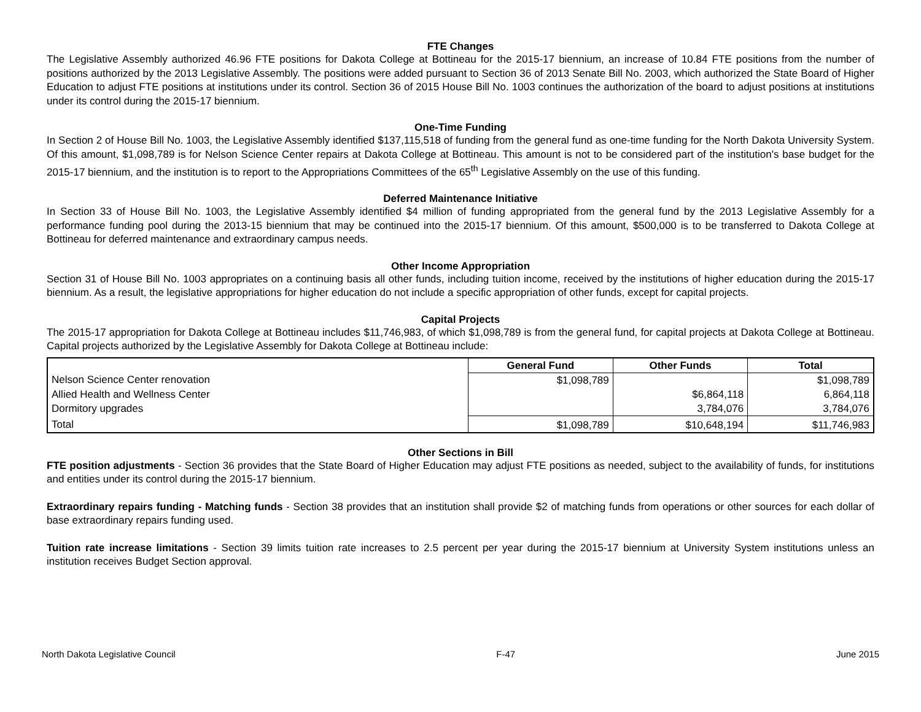FTE Changes
The Legislative Assembly authorized 46.96 FTE positions for Dakota College at Bottineau for the 2015-17 biennium, an increase of 10.84 FTE positions from the number of positions authorized by the 2013 Legislative Assembly. The positions were added pursuant to Section 36 of 2013 Senate Bill No. 2003, which authorized the State Board of Higher Education to adjust FTE positions at institutions under its control. Section 36 of 2015 House Bill No. 1003 continues the authorization of the board to adjust positions at institutions under its control during the 2015-17 biennium.
One-Time Funding
In Section 2 of House Bill No. 1003, the Legislative Assembly identified $137,115,518 of funding from the general fund as one-time funding for the North Dakota University System. Of this amount, $1,098,789 is for Nelson Science Center repairs at Dakota College at Bottineau. This amount is not to be considered part of the institution's base budget for the 2015-17 biennium, and the institution is to report to the Appropriations Committees of the 65<sup>th</sup> Legislative Assembly on the use of this funding.
Deferred Maintenance Initiative
In Section 33 of House Bill No. 1003, the Legislative Assembly identified $4 million of funding appropriated from the general fund by the 2013 Legislative Assembly for a performance funding pool during the 2013-15 biennium that may be continued into the 2015-17 biennium. Of this amount, $500,000 is to be transferred to Dakota College at Bottineau for deferred maintenance and extraordinary campus needs.
Other Income Appropriation
Section 31 of House Bill No. 1003 appropriates on a continuing basis all other funds, including tuition income, received by the institutions of higher education during the 2015-17 biennium. As a result, the legislative appropriations for higher education do not include a specific appropriation of other funds, except for capital projects.
Capital Projects
The 2015-17 appropriation for Dakota College at Bottineau includes $11,746,983, of which $1,098,789 is from the general fund, for capital projects at Dakota College at Bottineau. Capital projects authorized by the Legislative Assembly for Dakota College at Bottineau include:
| | General Fund | Other Funds | Total |
| --- | --- | --- | --- |
| Nelson Science Center renovation | $1,098,789 | | $1,098,789 |
| Allied Health and Wellness Center | | $6,864,118 | 6,864,118 |
| Dormitory upgrades | | 3,784,076 | 3,784,076 |
| Total | $1,098,789 | $10,648,194 | $11,746,983 |
Other Sections in Bill
FTE position adjustments - Section 36 provides that the State Board of Higher Education may adjust FTE positions as needed, subject to the availability of funds, for institutions and entities under its control during the 2015-17 biennium.
Extraordinary repairs funding - Matching funds - Section 38 provides that an institution shall provide $2 of matching funds from operations or other sources for each dollar of base extraordinary repairs funding used.
Tuition rate increase limitations - Section 39 limits tuition rate increases to 2.5 percent per year during the 2015-17 biennium at University System institutions unless an institution receives Budget Section approval.
North Dakota Legislative Council F-47 June 2015